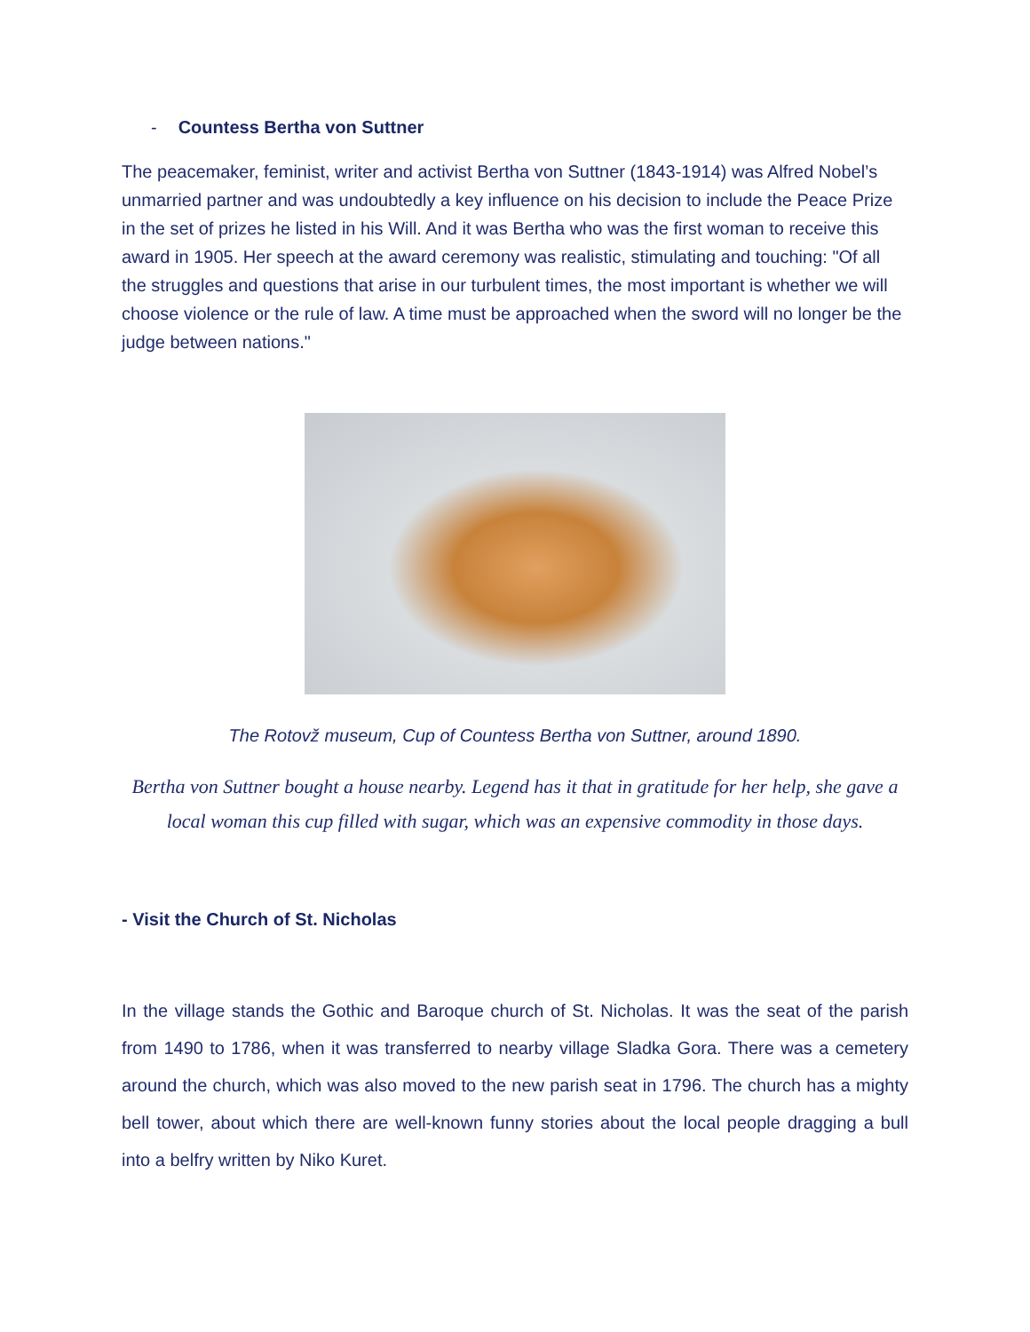- Countess Bertha von Suttner
The peacemaker, feminist, writer and activist Bertha von Suttner (1843-1914) was Alfred Nobel’s unmarried partner and was undoubtedly a key influence on his decision to include the Peace Prize in the set of prizes he listed in his Will. And it was Bertha who was the first woman to receive this award in 1905. Her speech at the award ceremony was realistic, stimulating and touching: "Of all the struggles and questions that arise in our turbulent times, the most important is whether we will choose violence or the rule of law. A time must be approached when the sword will no longer be the judge between nations."
The Rotovž museum, Cup of Countess Bertha von Suttner, around 1890.
Bertha von Suttner bought a house nearby. Legend has it that in gratitude for her help, she gave a local woman this cup filled with sugar, which was an expensive commodity in those days.
- Visit the Church of St. Nicholas
In the village stands the Gothic and Baroque church of St. Nicholas. It was the seat of the parish from 1490 to 1786, when it was transferred to nearby village Sladka Gora. There was a cemetery around the church, which was also moved to the new parish seat in 1796. The church has a mighty bell tower, about which there are well-known funny stories about the local people dragging a bull into a belfry written by Niko Kuret.